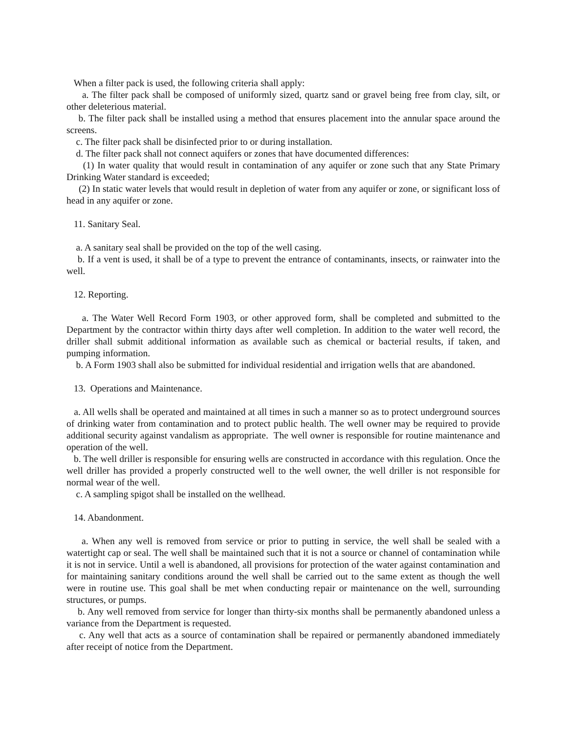When a filter pack is used, the following criteria shall apply:
a. The filter pack shall be composed of uniformly sized, quartz sand or gravel being free from clay, silt, or other deleterious material.
b. The filter pack shall be installed using a method that ensures placement into the annular space around the screens.
c. The filter pack shall be disinfected prior to or during installation.
d. The filter pack shall not connect aquifers or zones that have documented differences:
(1) In water quality that would result in contamination of any aquifer or zone such that any State Primary Drinking Water standard is exceeded;
(2) In static water levels that would result in depletion of water from any aquifer or zone, or significant loss of head in any aquifer or zone.
11. Sanitary Seal.
a. A sanitary seal shall be provided on the top of the well casing.
b. If a vent is used, it shall be of a type to prevent the entrance of contaminants, insects, or rainwater into the well.
12. Reporting.
a. The Water Well Record Form 1903, or other approved form, shall be completed and submitted to the Department by the contractor within thirty days after well completion. In addition to the water well record, the driller shall submit additional information as available such as chemical or bacterial results, if taken, and pumping information.
b. A Form 1903 shall also be submitted for individual residential and irrigation wells that are abandoned.
13. Operations and Maintenance.
a. All wells shall be operated and maintained at all times in such a manner so as to protect underground sources of drinking water from contamination and to protect public health. The well owner may be required to provide additional security against vandalism as appropriate. The well owner is responsible for routine maintenance and operation of the well.
b. The well driller is responsible for ensuring wells are constructed in accordance with this regulation. Once the well driller has provided a properly constructed well to the well owner, the well driller is not responsible for normal wear of the well.
c. A sampling spigot shall be installed on the wellhead.
14. Abandonment.
a. When any well is removed from service or prior to putting in service, the well shall be sealed with a watertight cap or seal. The well shall be maintained such that it is not a source or channel of contamination while it is not in service. Until a well is abandoned, all provisions for protection of the water against contamination and for maintaining sanitary conditions around the well shall be carried out to the same extent as though the well were in routine use. This goal shall be met when conducting repair or maintenance on the well, surrounding structures, or pumps.
b. Any well removed from service for longer than thirty-six months shall be permanently abandoned unless a variance from the Department is requested.
c. Any well that acts as a source of contamination shall be repaired or permanently abandoned immediately after receipt of notice from the Department.